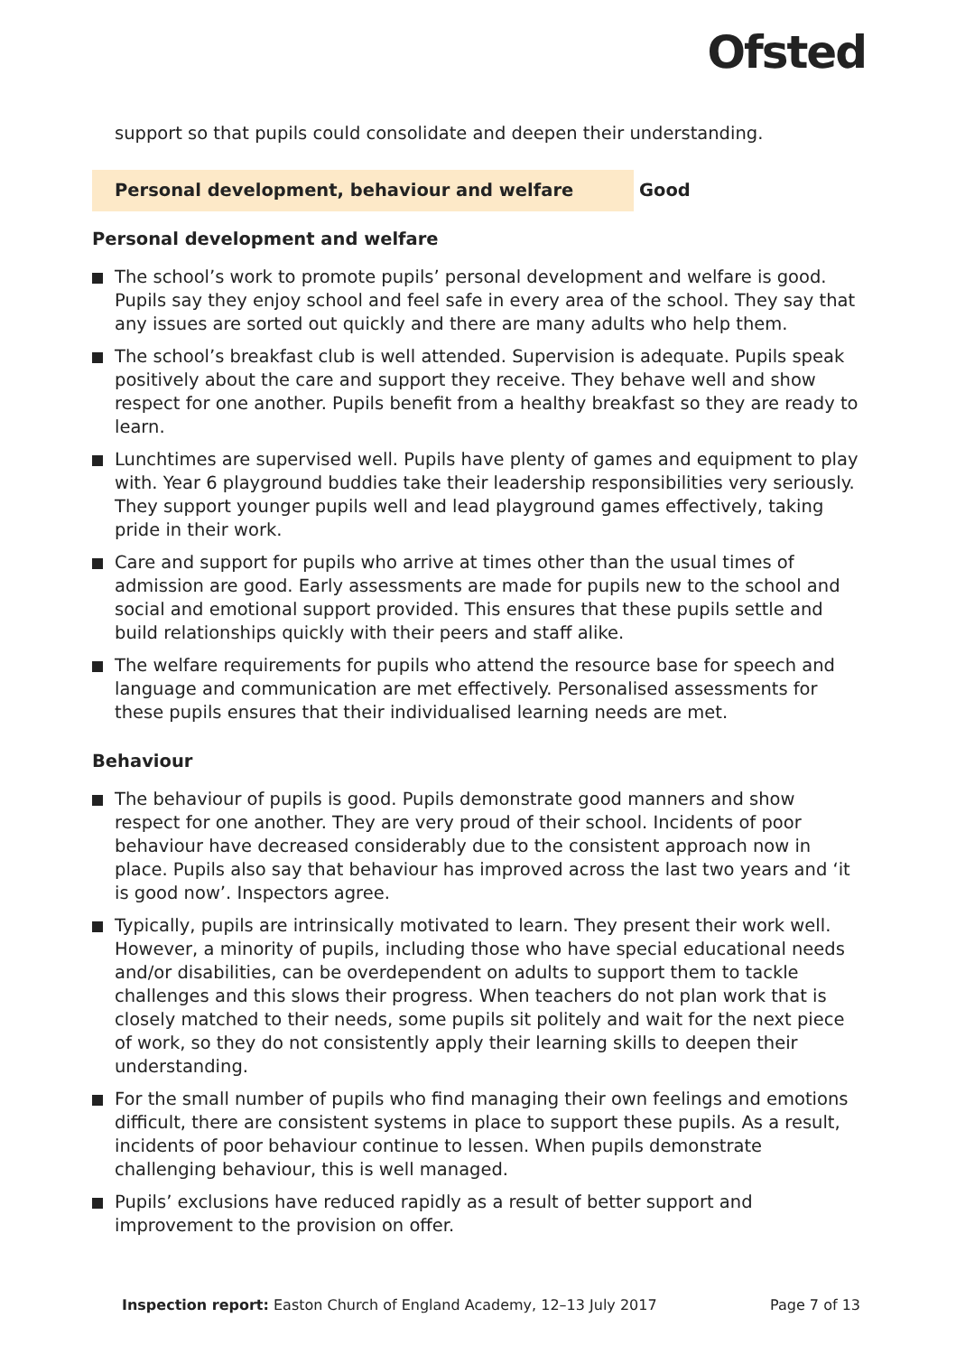Ofsted
support so that pupils could consolidate and deepen their understanding.
Personal development, behaviour and welfare
Good
Personal development and welfare
The school’s work to promote pupils’ personal development and welfare is good. Pupils say they enjoy school and feel safe in every area of the school. They say that any issues are sorted out quickly and there are many adults who help them.
The school’s breakfast club is well attended. Supervision is adequate. Pupils speak positively about the care and support they receive. They behave well and show respect for one another. Pupils benefit from a healthy breakfast so they are ready to learn.
Lunchtimes are supervised well. Pupils have plenty of games and equipment to play with. Year 6 playground buddies take their leadership responsibilities very seriously. They support younger pupils well and lead playground games effectively, taking pride in their work.
Care and support for pupils who arrive at times other than the usual times of admission are good. Early assessments are made for pupils new to the school and social and emotional support provided. This ensures that these pupils settle and build relationships quickly with their peers and staff alike.
The welfare requirements for pupils who attend the resource base for speech and language and communication are met effectively. Personalised assessments for these pupils ensures that their individualised learning needs are met.
Behaviour
The behaviour of pupils is good. Pupils demonstrate good manners and show respect for one another. They are very proud of their school. Incidents of poor behaviour have decreased considerably due to the consistent approach now in place. Pupils also say that behaviour has improved across the last two years and ‘it is good now’. Inspectors agree.
Typically, pupils are intrinsically motivated to learn. They present their work well. However, a minority of pupils, including those who have special educational needs and/or disabilities, can be overdependent on adults to support them to tackle challenges and this slows their progress. When teachers do not plan work that is closely matched to their needs, some pupils sit politely and wait for the next piece of work, so they do not consistently apply their learning skills to deepen their understanding.
For the small number of pupils who find managing their own feelings and emotions difficult, there are consistent systems in place to support these pupils. As a result, incidents of poor behaviour continue to lessen. When pupils demonstrate challenging behaviour, this is well managed.
Pupils’ exclusions have reduced rapidly as a result of better support and improvement to the provision on offer.
Inspection report: Easton Church of England Academy, 12–13 July 2017
Page 7 of 13